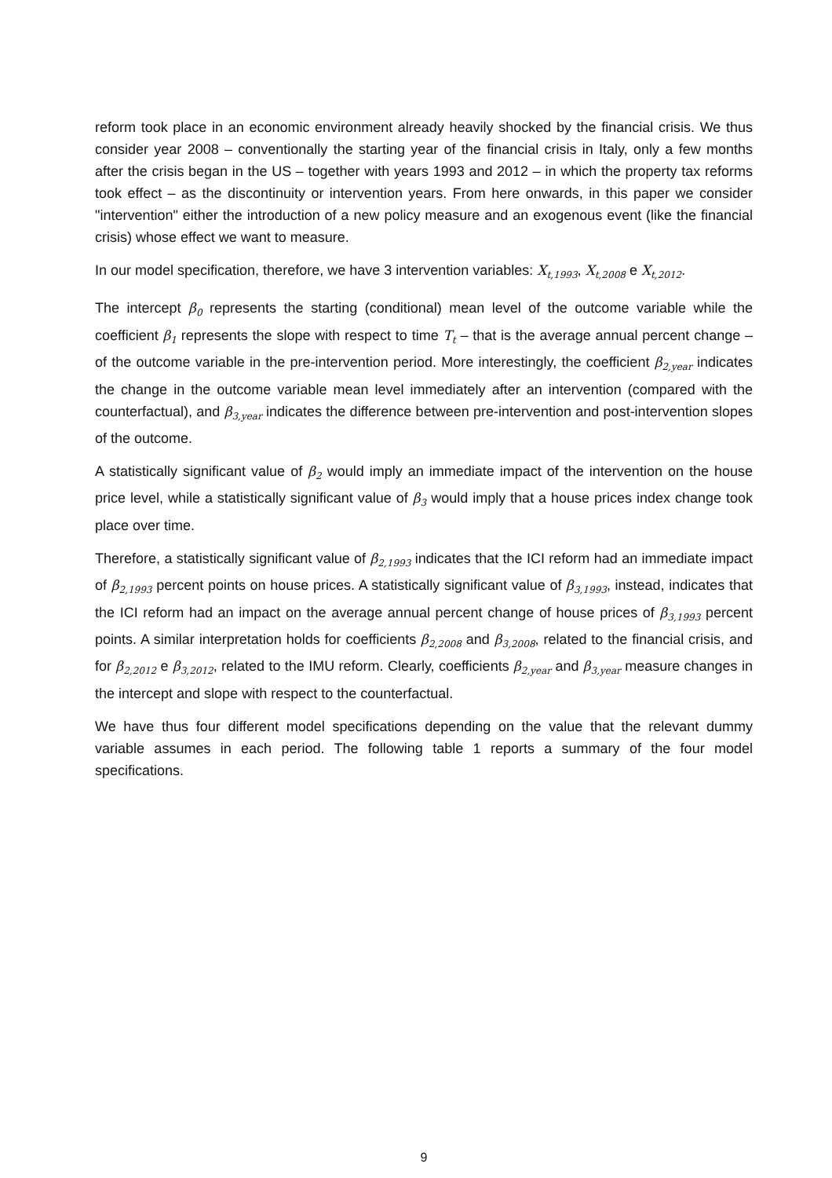reform took place in an economic environment already heavily shocked by the financial crisis. We thus consider year 2008 – conventionally the starting year of the financial crisis in Italy, only a few months after the crisis began in the US – together with years 1993 and 2012 – in which the property tax reforms took effect – as the discontinuity or intervention years. From here onwards, in this paper we consider "intervention" either the introduction of a new policy measure and an exogenous event (like the financial crisis) whose effect we want to measure.
In our model specification, therefore, we have 3 intervention variables: X<sub>t,1993</sub>, X<sub>t,2008</sub> e X<sub>t,2012</sub>.
The intercept β<sub>0</sub> represents the starting (conditional) mean level of the outcome variable while the coefficient β<sub>1</sub> represents the slope with respect to time T<sub>t</sub> – that is the average annual percent change – of the outcome variable in the pre-intervention period. More interestingly, the coefficient β<sub>2,year</sub> indicates the change in the outcome variable mean level immediately after an intervention (compared with the counterfactual), and β<sub>3,year</sub> indicates the difference between pre-intervention and post-intervention slopes of the outcome.
A statistically significant value of β<sub>2</sub> would imply an immediate impact of the intervention on the house price level, while a statistically significant value of β<sub>3</sub> would imply that a house prices index change took place over time.
Therefore, a statistically significant value of β<sub>2,1993</sub> indicates that the ICI reform had an immediate impact of β<sub>2,1993</sub> percent points on house prices. A statistically significant value of β<sub>3,1993</sub>, instead, indicates that the ICI reform had an impact on the average annual percent change of house prices of β<sub>3,1993</sub> percent points. A similar interpretation holds for coefficients β<sub>2,2008</sub> and β<sub>3,2008</sub>, related to the financial crisis, and for β<sub>2,2012</sub> e β<sub>3,2012</sub>, related to the IMU reform. Clearly, coefficients β<sub>2,year</sub> and β<sub>3,year</sub> measure changes in the intercept and slope with respect to the counterfactual.
We have thus four different model specifications depending on the value that the relevant dummy variable assumes in each period. The following table 1 reports a summary of the four model specifications.
9